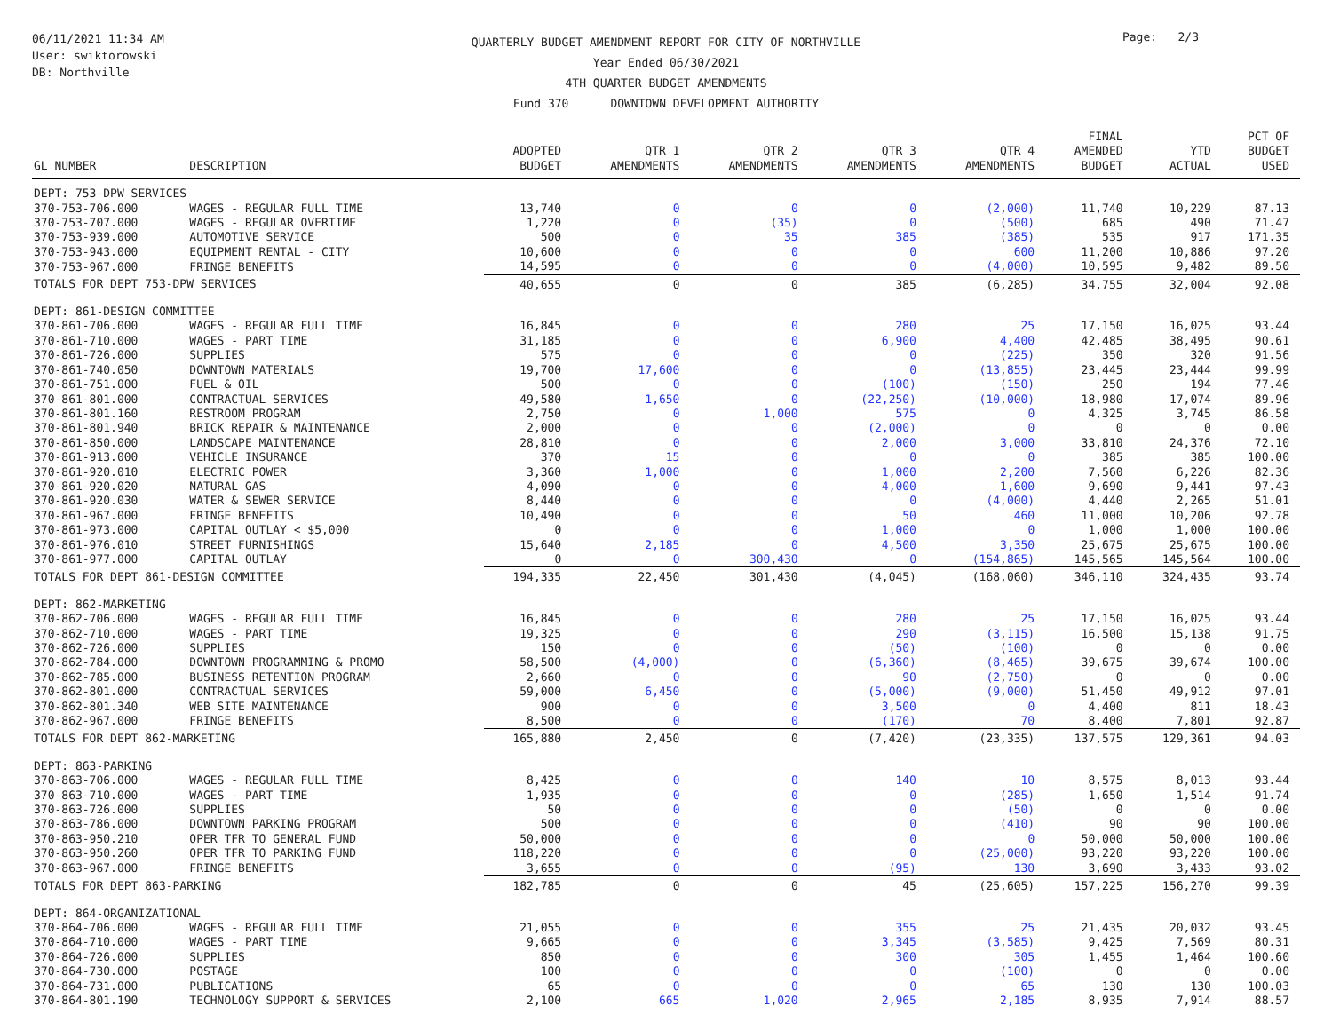06/11/2021 11:34 AM
User: swiktorowski
DB: Northville
QUARTERLY BUDGET AMENDMENT REPORT FOR CITY OF NORTHVILLE
Year Ended 06/30/2021
4TH QUARTER BUDGET AMENDMENTS
Fund 370 DOWNTOWN DEVELOPMENT AUTHORITY
Page: 2/3
| GL NUMBER | DESCRIPTION | ADOPTED BUDGET | QTR 1 AMENDMENTS | QTR 2 AMENDMENTS | QTR 3 AMENDMENTS | QTR 4 AMENDMENTS | FINAL AMENDED BUDGET | YTD ACTUAL | PCT OF BUDGET USED |
| --- | --- | --- | --- | --- | --- | --- | --- | --- | --- |
| DEPT: 753-DPW SERVICES | | | | | | | | | |
| 370-753-706.000 | WAGES - REGULAR FULL TIME | 13,740 | 0 | 0 | 0 | (2,000) | 11,740 | 10,229 | 87.13 |
| 370-753-707.000 | WAGES - REGULAR OVERTIME | 1,220 | 0 | (35) | 0 | (500) | 685 | 490 | 71.47 |
| 370-753-939.000 | AUTOMOTIVE SERVICE | 500 | 0 | 35 | 385 | (385) | 535 | 917 | 171.35 |
| 370-753-943.000 | EQUIPMENT RENTAL - CITY | 10,600 | 0 | 0 | 0 | 600 | 11,200 | 10,886 | 97.20 |
| 370-753-967.000 | FRINGE BENEFITS | 14,595 | 0 | 0 | 0 | (4,000) | 10,595 | 9,482 | 89.50 |
| TOTALS FOR DEPT 753-DPW SERVICES | | 40,655 | 0 | 0 | 385 | (6,285) | 34,755 | 32,004 | 92.08 |
| DEPT: 861-DESIGN COMMITTEE | | | | | | | | | |
| 370-861-706.000 | WAGES - REGULAR FULL TIME | 16,845 | 0 | 0 | 280 | 25 | 17,150 | 16,025 | 93.44 |
| 370-861-710.000 | WAGES - PART TIME | 31,185 | 0 | 0 | 6,900 | 4,400 | 42,485 | 38,495 | 90.61 |
| 370-861-726.000 | SUPPLIES | 575 | 0 | 0 | 0 | (225) | 350 | 320 | 91.56 |
| 370-861-740.050 | DOWNTOWN MATERIALS | 19,700 | 17,600 | 0 | 0 | (13,855) | 23,445 | 23,444 | 99.99 |
| 370-861-751.000 | FUEL & OIL | 500 | 0 | 0 | (100) | (150) | 250 | 194 | 77.46 |
| 370-861-801.000 | CONTRACTUAL SERVICES | 49,580 | 1,650 | 0 | (22,250) | (10,000) | 18,980 | 17,074 | 89.96 |
| 370-861-801.160 | RESTROOM PROGRAM | 2,750 | 0 | 1,000 | 575 | 0 | 4,325 | 3,745 | 86.58 |
| 370-861-801.940 | BRICK REPAIR & MAINTENANCE | 2,000 | 0 | 0 | (2,000) | 0 | 0 | 0 | 0.00 |
| 370-861-850.000 | LANDSCAPE MAINTENANCE | 28,810 | 0 | 0 | 2,000 | 3,000 | 33,810 | 24,376 | 72.10 |
| 370-861-913.000 | VEHICLE INSURANCE | 370 | 15 | 0 | 0 | 0 | 385 | 385 | 100.00 |
| 370-861-920.010 | ELECTRIC POWER | 3,360 | 1,000 | 0 | 1,000 | 2,200 | 7,560 | 6,226 | 82.36 |
| 370-861-920.020 | NATURAL GAS | 4,090 | 0 | 0 | 4,000 | 1,600 | 9,690 | 9,441 | 97.43 |
| 370-861-920.030 | WATER & SEWER SERVICE | 8,440 | 0 | 0 | 0 | (4,000) | 4,440 | 2,265 | 51.01 |
| 370-861-967.000 | FRINGE BENEFITS | 10,490 | 0 | 0 | 50 | 460 | 11,000 | 10,206 | 92.78 |
| 370-861-973.000 | CAPITAL OUTLAY < $5,000 | 0 | 0 | 0 | 1,000 | 0 | 1,000 | 1,000 | 100.00 |
| 370-861-976.010 | STREET FURNISHINGS | 15,640 | 2,185 | 0 | 4,500 | 3,350 | 25,675 | 25,675 | 100.00 |
| 370-861-977.000 | CAPITAL OUTLAY | 0 | 0 | 300,430 | 0 | (154,865) | 145,565 | 145,564 | 100.00 |
| TOTALS FOR DEPT 861-DESIGN COMMITTEE | | 194,335 | 22,450 | 301,430 | (4,045) | (168,060) | 346,110 | 324,435 | 93.74 |
| DEPT: 862-MARKETING | | | | | | | | | |
| 370-862-706.000 | WAGES - REGULAR FULL TIME | 16,845 | 0 | 0 | 280 | 25 | 17,150 | 16,025 | 93.44 |
| 370-862-710.000 | WAGES - PART TIME | 19,325 | 0 | 0 | 290 | (3,115) | 16,500 | 15,138 | 91.75 |
| 370-862-726.000 | SUPPLIES | 150 | 0 | 0 | (50) | (100) | 0 | 0 | 0.00 |
| 370-862-784.000 | DOWNTOWN PROGRAMMING & PROMO | 58,500 | (4,000) | 0 | (6,360) | (8,465) | 39,675 | 39,674 | 100.00 |
| 370-862-785.000 | BUSINESS RETENTION PROGRAM | 2,660 | 0 | 0 | 90 | (2,750) | 0 | 0 | 0.00 |
| 370-862-801.000 | CONTRACTUAL SERVICES | 59,000 | 6,450 | 0 | (5,000) | (9,000) | 51,450 | 49,912 | 97.01 |
| 370-862-801.340 | WEB SITE MAINTENANCE | 900 | 0 | 0 | 3,500 | 0 | 4,400 | 811 | 18.43 |
| 370-862-967.000 | FRINGE BENEFITS | 8,500 | 0 | 0 | (170) | 70 | 8,400 | 7,801 | 92.87 |
| TOTALS FOR DEPT 862-MARKETING | | 165,880 | 2,450 | 0 | (7,420) | (23,335) | 137,575 | 129,361 | 94.03 |
| DEPT: 863-PARKING | | | | | | | | | |
| 370-863-706.000 | WAGES - REGULAR FULL TIME | 8,425 | 0 | 0 | 140 | 10 | 8,575 | 8,013 | 93.44 |
| 370-863-710.000 | WAGES - PART TIME | 1,935 | 0 | 0 | 0 | (285) | 1,650 | 1,514 | 91.74 |
| 370-863-726.000 | SUPPLIES | 50 | 0 | 0 | 0 | (50) | 0 | 0 | 0.00 |
| 370-863-786.000 | DOWNTOWN PARKING PROGRAM | 500 | 0 | 0 | 0 | (410) | 90 | 90 | 100.00 |
| 370-863-950.210 | OPER TFR TO GENERAL FUND | 50,000 | 0 | 0 | 0 | 0 | 50,000 | 50,000 | 100.00 |
| 370-863-950.260 | OPER TFR TO PARKING FUND | 118,220 | 0 | 0 | 0 | (25,000) | 93,220 | 93,220 | 100.00 |
| 370-863-967.000 | FRINGE BENEFITS | 3,655 | 0 | 0 | (95) | 130 | 3,690 | 3,433 | 93.02 |
| TOTALS FOR DEPT 863-PARKING | | 182,785 | 0 | 0 | 45 | (25,605) | 157,225 | 156,270 | 99.39 |
| DEPT: 864-ORGANIZATIONAL | | | | | | | | | |
| 370-864-706.000 | WAGES - REGULAR FULL TIME | 21,055 | 0 | 0 | 355 | 25 | 21,435 | 20,032 | 93.45 |
| 370-864-710.000 | WAGES - PART TIME | 9,665 | 0 | 0 | 3,345 | (3,585) | 9,425 | 7,569 | 80.31 |
| 370-864-726.000 | SUPPLIES | 850 | 0 | 0 | 300 | 305 | 1,455 | 1,464 | 100.60 |
| 370-864-730.000 | POSTAGE | 100 | 0 | 0 | 0 | (100) | 0 | 0 | 0.00 |
| 370-864-731.000 | PUBLICATIONS | 65 | 0 | 0 | 0 | 65 | 130 | 130 | 100.03 |
| 370-864-801.190 | TECHNOLOGY SUPPORT & SERVICES | 2,100 | 665 | 1,020 | 2,965 | 2,185 | 8,935 | 7,914 | 88.57 |